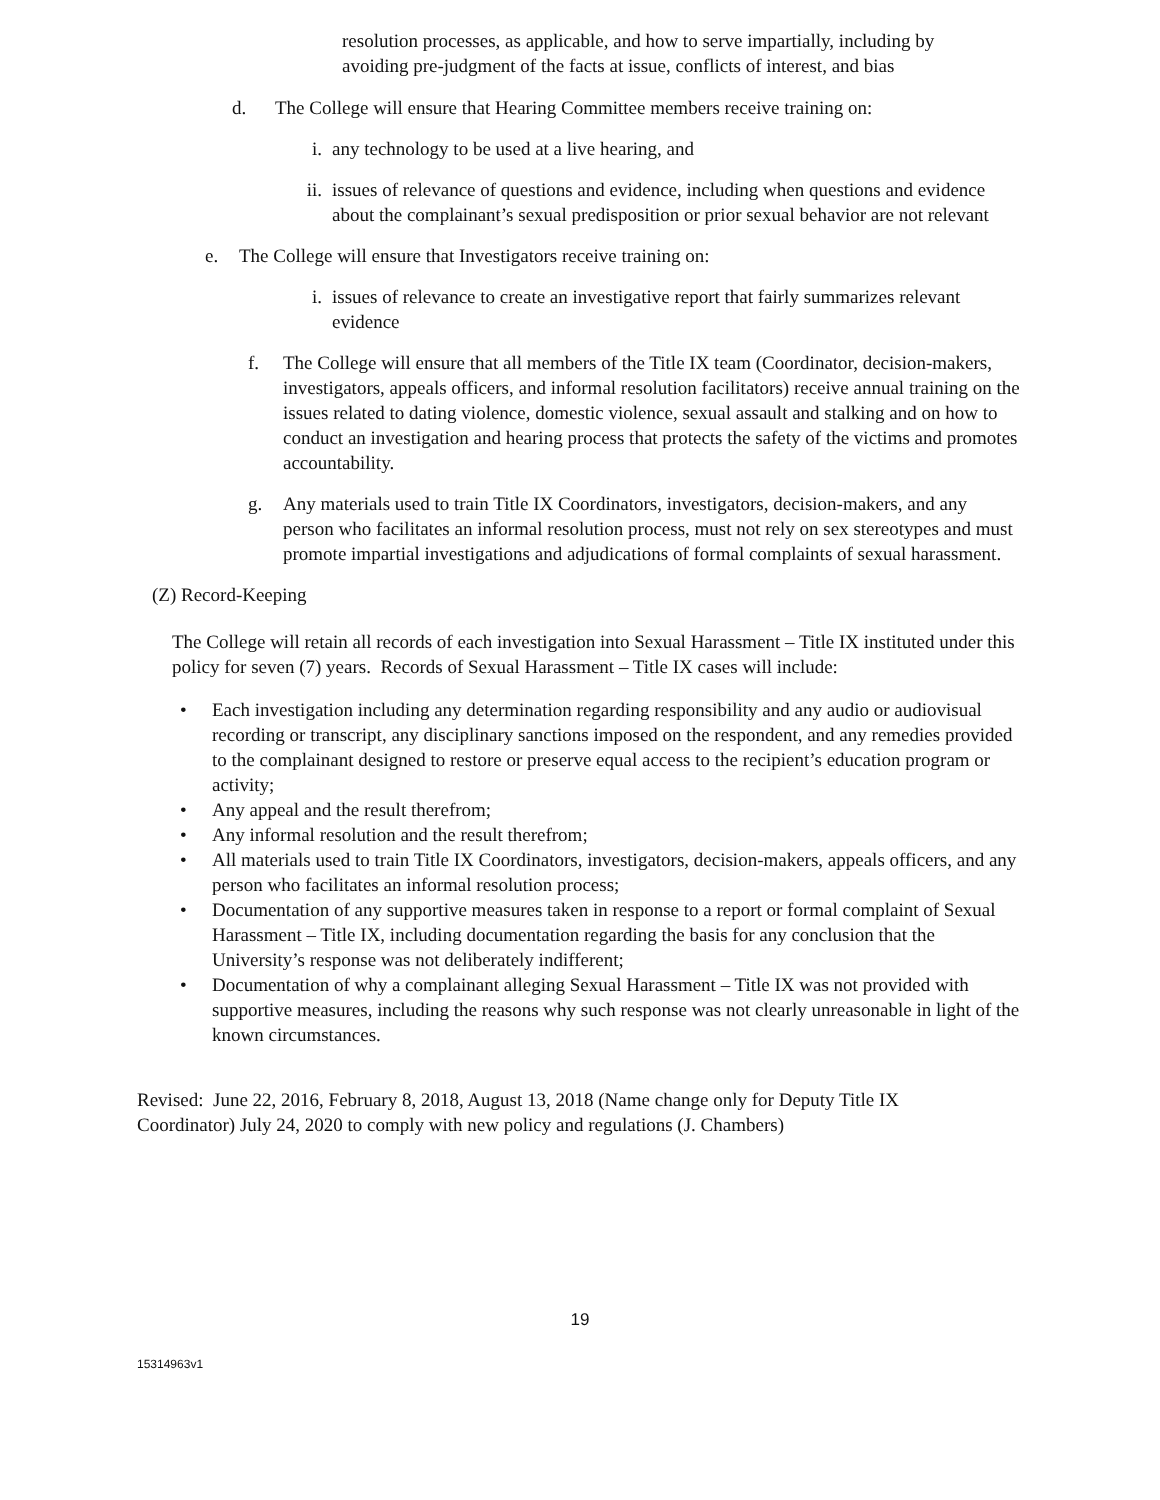resolution processes, as applicable, and how to serve impartially, including by avoiding pre-judgment of the facts at issue, conflicts of interest, and bias
d. The College will ensure that Hearing Committee members receive training on:
i. any technology to be used at a live hearing, and
ii. issues of relevance of questions and evidence, including when questions and evidence about the complainant’s sexual predisposition or prior sexual behavior are not relevant
e. The College will ensure that Investigators receive training on:
i. issues of relevance to create an investigative report that fairly summarizes relevant evidence
f. The College will ensure that all members of the Title IX team (Coordinator, decision-makers, investigators, appeals officers, and informal resolution facilitators) receive annual training on the issues related to dating violence, domestic violence, sexual assault and stalking and on how to conduct an investigation and hearing process that protects the safety of the victims and promotes accountability.
g. Any materials used to train Title IX Coordinators, investigators, decision-makers, and any person who facilitates an informal resolution process, must not rely on sex stereotypes and must promote impartial investigations and adjudications of formal complaints of sexual harassment.
(Z) Record-Keeping
The College will retain all records of each investigation into Sexual Harassment – Title IX instituted under this policy for seven (7) years. Records of Sexual Harassment – Title IX cases will include:
• Each investigation including any determination regarding responsibility and any audio or audiovisual recording or transcript, any disciplinary sanctions imposed on the respondent, and any remedies provided to the complainant designed to restore or preserve equal access to the recipient’s education program or activity;
• Any appeal and the result therefrom;
• Any informal resolution and the result therefrom;
• All materials used to train Title IX Coordinators, investigators, decision-makers, appeals officers, and any person who facilitates an informal resolution process;
• Documentation of any supportive measures taken in response to a report or formal complaint of Sexual Harassment – Title IX, including documentation regarding the basis for any conclusion that the University’s response was not deliberately indifferent;
• Documentation of why a complainant alleging Sexual Harassment – Title IX was not provided with supportive measures, including the reasons why such response was not clearly unreasonable in light of the known circumstances.
Revised: June 22, 2016, February 8, 2018, August 13, 2018 (Name change only for Deputy Title IX Coordinator) July 24, 2020 to comply with new policy and regulations (J. Chambers)
19
15314963v1